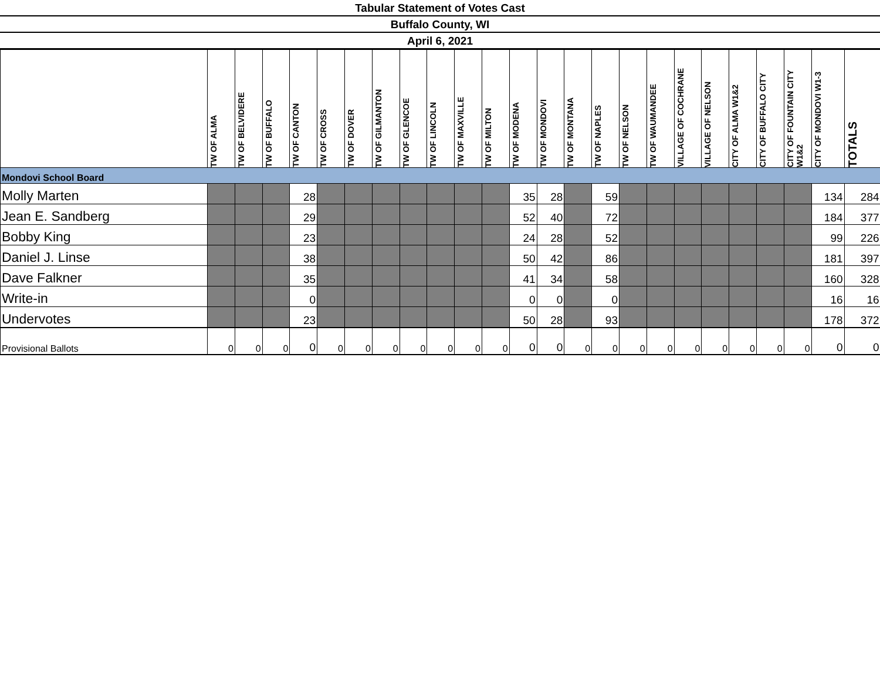Tabular Statement of Votes Cast
Buffalo County, WI
April 6, 2021
| | TW OF ALMA | TW OF BELVIDERE | TW OF BUFFALO | TW OF CANTON | TW OF CROSS | TW OF DOVER | TW OF GILMANTON | TW OF GLENCOE | TW OF LINCOLN | TW OF MAXVILLE | TW OF MILTON | TW OF MODENA | TW OF MONDOVI | TW OF MONTANA | TW OF NAPLES | TW OF NELSON | TW OF WAUMANDEE | VILLAGE OF COCHRANE | VILLAGE OF NELSON | CITY OF ALMA W1&2 | CITY OF BUFFALO CITY | CITY OF FOUNTAIN CITY W1&2 | CITY OF MONDOVI W1-3 | TOTALS |
| --- | --- | --- | --- | --- | --- | --- | --- | --- | --- | --- | --- | --- | --- | --- | --- | --- | --- | --- | --- | --- | --- | --- | --- | --- |
| Mondovi School Board | | | | | | | | | | | | | | | | | | | | | | | | |
| Molly Marten | | | | 28 | | | | | | | | 35 | 28 | | 59 | | | | | | | | 134 | 284 |
| Jean E. Sandberg | | | | 29 | | | | | | | | 52 | 40 | | 72 | | | | | | | | 184 | 377 |
| Bobby King | | | | 23 | | | | | | | | 24 | 28 | | 52 | | | | | | | | 99 | 226 |
| Daniel J. Linse | | | | 38 | | | | | | | | 50 | 42 | | 86 | | | | | | | | 181 | 397 |
| Dave Falkner | | | | 35 | | | | | | | | 41 | 34 | | 58 | | | | | | | | 160 | 328 |
| Write-in | | | | 0 | | | | | | | | 0 | 0 | | 0 | | | | | | | | 16 | 16 |
| Undervotes | | | | 23 | | | | | | | | 50 | 28 | | 93 | | | | | | | | 178 | 372 |
| Provisional Ballots | 0 | 0 | 0 | 0 | 0 | 0 | 0 | 0 | 0 | 0 | 0 | 0 | 0 | 0 | 0 | 0 | 0 | 0 | 0 | 0 | 0 | 0 | 0 | 0 |